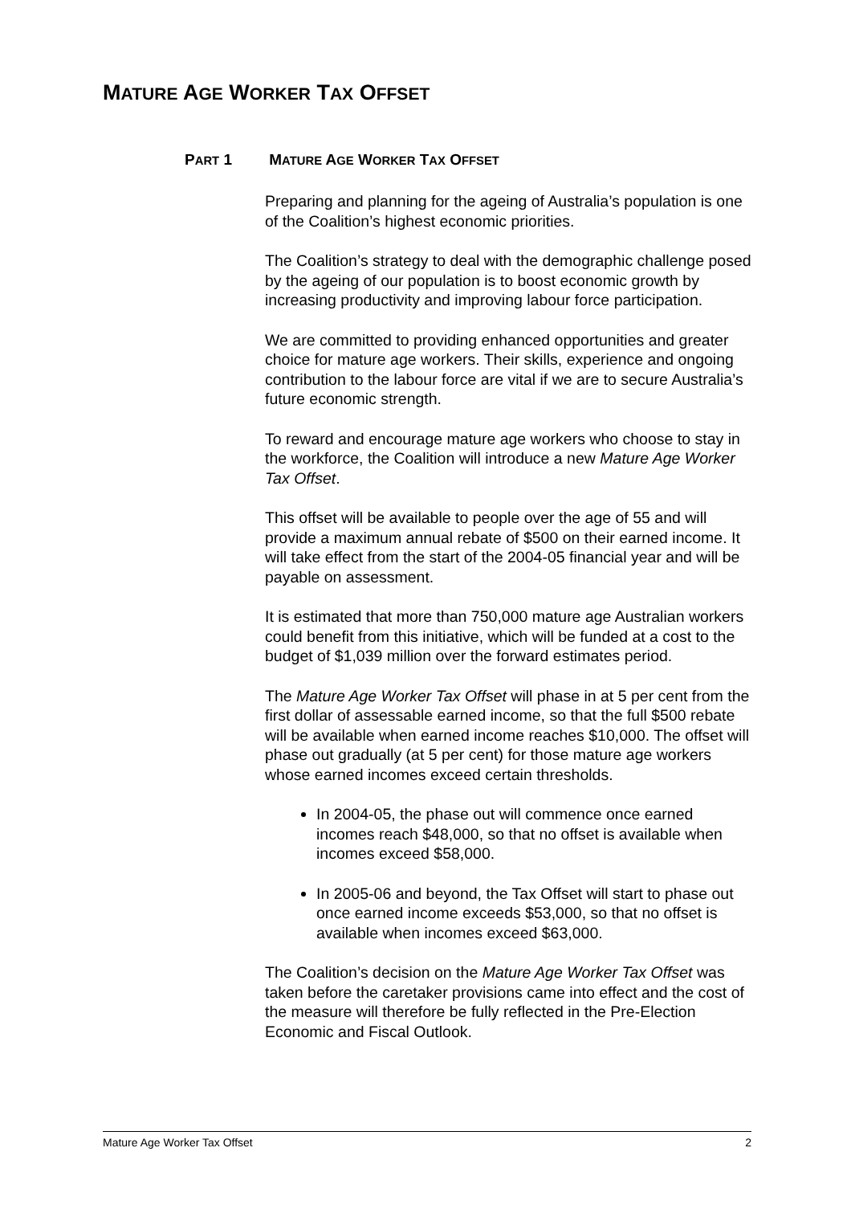MATURE AGE WORKER TAX OFFSET
PART 1 MATURE AGE WORKER TAX OFFSET
Preparing and planning for the ageing of Australia’s population is one of the Coalition’s highest economic priorities.
The Coalition’s strategy to deal with the demographic challenge posed by the ageing of our population is to boost economic growth by increasing productivity and improving labour force participation.
We are committed to providing enhanced opportunities and greater choice for mature age workers. Their skills, experience and ongoing contribution to the labour force are vital if we are to secure Australia’s future economic strength.
To reward and encourage mature age workers who choose to stay in the workforce, the Coalition will introduce a new Mature Age Worker Tax Offset.
This offset will be available to people over the age of 55 and will provide a maximum annual rebate of $500 on their earned income. It will take effect from the start of the 2004-05 financial year and will be payable on assessment.
It is estimated that more than 750,000 mature age Australian workers could benefit from this initiative, which will be funded at a cost to the budget of $1,039 million over the forward estimates period.
The Mature Age Worker Tax Offset will phase in at 5 per cent from the first dollar of assessable earned income, so that the full $500 rebate will be available when earned income reaches $10,000. The offset will phase out gradually (at 5 per cent) for those mature age workers whose earned incomes exceed certain thresholds.
In 2004-05, the phase out will commence once earned incomes reach $48,000, so that no offset is available when incomes exceed $58,000.
In 2005-06 and beyond, the Tax Offset will start to phase out once earned income exceeds $53,000, so that no offset is available when incomes exceed $63,000.
The Coalition’s decision on the Mature Age Worker Tax Offset was taken before the caretaker provisions came into effect and the cost of the measure will therefore be fully reflected in the Pre-Election Economic and Fiscal Outlook.
Mature Age Worker Tax Offset 2